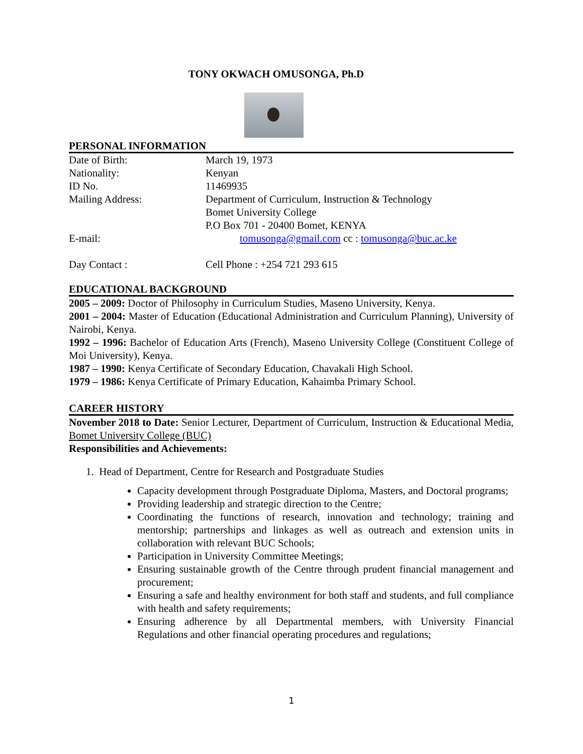TONY OKWACH OMUSONGA, Ph.D
PERSONAL INFORMATION
Date of Birth: March 19, 1973
Nationality: Kenyan
ID No. 11469935
Mailing Address: Department of Curriculum, Instruction & Technology
Bomet University College
P.O Box 701 - 20400 Bomet, KENYA
E-mail: tomusonga@gmail.com cc : tomusonga@buc.ac.ke
Day Contact : Cell Phone : +254 721 293 615
EDUCATIONAL BACKGROUND
2005 – 2009: Doctor of Philosophy in Curriculum Studies, Maseno University, Kenya.
2001 – 2004: Master of Education (Educational Administration and Curriculum Planning), University of Nairobi, Kenya.
1992 – 1996: Bachelor of Education Arts (French), Maseno University College (Constituent College of Moi University), Kenya.
1987 – 1990: Kenya Certificate of Secondary Education, Chavakali High School.
1979 – 1986: Kenya Certificate of Primary Education, Kahaimba Primary School.
CAREER HISTORY
November 2018 to Date: Senior Lecturer, Department of Curriculum, Instruction & Educational Media, Bomet University College (BUC)
Responsibilities and Achievements:
1. Head of Department, Centre for Research and Postgraduate Studies
Capacity development through Postgraduate Diploma, Masters, and Doctoral programs;
Providing leadership and strategic direction to the Centre;
Coordinating the functions of research, innovation and technology; training and mentorship; partnerships and linkages as well as outreach and extension units in collaboration with relevant BUC Schools;
Participation in University Committee Meetings;
Ensuring sustainable growth of the Centre through prudent financial management and procurement;
Ensuring a safe and healthy environment for both staff and students, and full compliance with health and safety requirements;
Ensuring adherence by all Departmental members, with University Financial Regulations and other financial operating procedures and regulations;
1